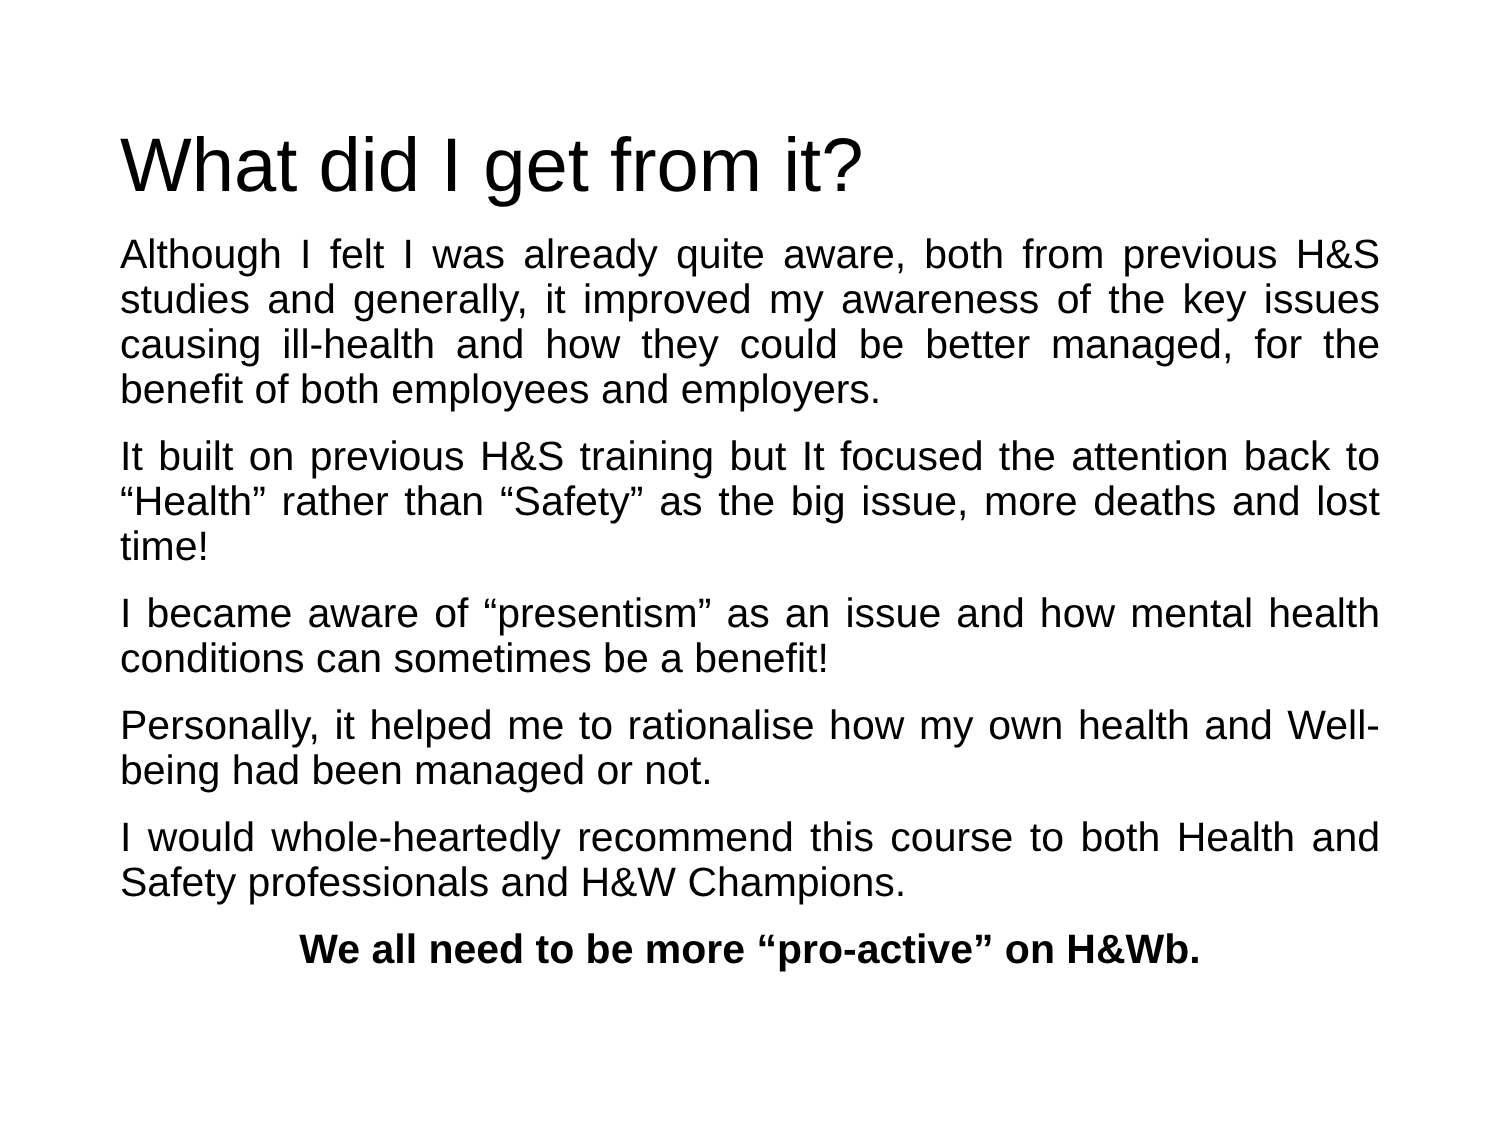What did I get from it?
Although I felt I was already quite aware, both from previous H&S studies and generally, it improved my awareness of the key issues causing ill-health and how they could be better managed, for the benefit of both employees and employers.
It built on previous H&S training but It focused the attention back to “Health” rather than “Safety” as the big issue, more deaths and lost time!
I became aware of “presentism” as an issue and how mental health conditions can sometimes be a benefit!
Personally, it helped me to rationalise how my own health and Well-being had been managed or not.
I would whole-heartedly recommend this course to both Health and Safety professionals and H&W Champions.
We all need to be more “pro-active” on H&Wb.